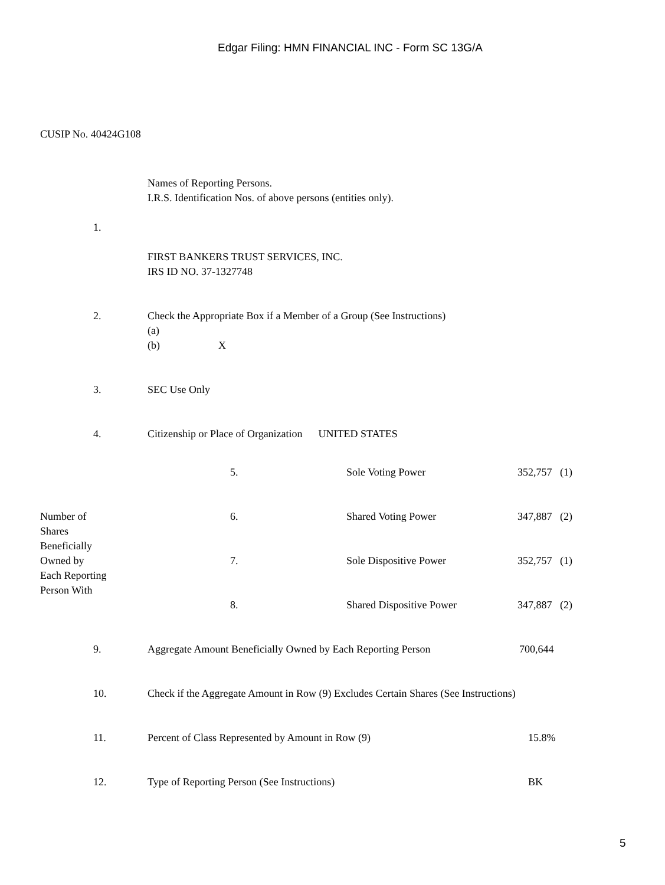Edgar Filing: HMN FINANCIAL INC - Form SC 13G/A
CUSIP No. 40424G108
| 1. | Names of Reporting Persons. I.R.S. Identification Nos. of above persons (entities only). FIRST BANKERS TRUST SERVICES, INC. IRS ID NO. 37-1327748 |
| 2. | Check the Appropriate Box if a Member of a Group (See Instructions) (a) (b) X |
| 3. | SEC Use Only |
| 4. | Citizenship or Place of Organization UNITED STATES |
| Number of Shares Beneficially Owned by Each Reporting Person With | | 5. | Sole Voting Power | 352,757 (1) |
| | | 6. | Shared Voting Power | 347,887 (2) |
| | | 7. | Sole Dispositive Power | 352,757 (1) |
| | | 8. | Shared Dispositive Power | 347,887 (2) |
| 9. | Aggregate Amount Beneficially Owned by Each Reporting Person | 700,644 |
| 10. | Check if the Aggregate Amount in Row (9) Excludes Certain Shares (See Instructions) | |
| 11. | Percent of Class Represented by Amount in Row (9) | 15.8% |
| 12. | Type of Reporting Person (See Instructions) | BK |
5